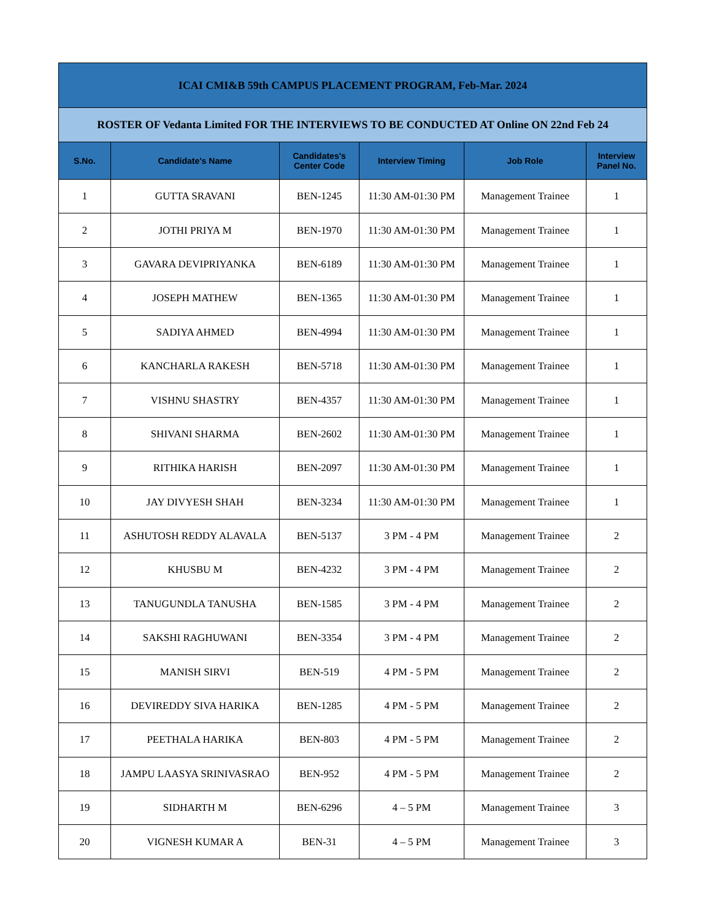| ICAI CMI&B 59th CAMPUS PLACEMENT PROGRAM, Feb-Mar. 2024 | | | | | |
| ROSTER OF Vedanta Limited FOR THE INTERVIEWS TO BE CONDUCTED AT Online ON 22nd Feb 24 | | | | | |
| S.No. | Candidate's Name | Candidates's Center Code | Interview Timing | Job Role | Interview Panel No. |
| 1 | GUTTA SRAVANI | BEN-1245 | 11:30 AM-01:30 PM | Management Trainee | 1 |
| 2 | JOTHI PRIYA M | BEN-1970 | 11:30 AM-01:30 PM | Management Trainee | 1 |
| 3 | GAVARA DEVIPRIYANKA | BEN-6189 | 11:30 AM-01:30 PM | Management Trainee | 1 |
| 4 | JOSEPH MATHEW | BEN-1365 | 11:30 AM-01:30 PM | Management Trainee | 1 |
| 5 | SADIYA AHMED | BEN-4994 | 11:30 AM-01:30 PM | Management Trainee | 1 |
| 6 | KANCHARLA RAKESH | BEN-5718 | 11:30 AM-01:30 PM | Management Trainee | 1 |
| 7 | VISHNU SHASTRY | BEN-4357 | 11:30 AM-01:30 PM | Management Trainee | 1 |
| 8 | SHIVANI SHARMA | BEN-2602 | 11:30 AM-01:30 PM | Management Trainee | 1 |
| 9 | RITHIKA HARISH | BEN-2097 | 11:30 AM-01:30 PM | Management Trainee | 1 |
| 10 | JAY DIVYESH SHAH | BEN-3234 | 11:30 AM-01:30 PM | Management Trainee | 1 |
| 11 | ASHUTOSH REDDY ALAVALA | BEN-5137 | 3 PM - 4 PM | Management Trainee | 2 |
| 12 | KHUSBU M | BEN-4232 | 3 PM - 4 PM | Management Trainee | 2 |
| 13 | TANUGUNDLA TANUSHA | BEN-1585 | 3 PM - 4 PM | Management Trainee | 2 |
| 14 | SAKSHI RAGHUWANI | BEN-3354 | 3 PM - 4 PM | Management Trainee | 2 |
| 15 | MANISH SIRVI | BEN-519 | 4 PM - 5 PM | Management Trainee | 2 |
| 16 | DEVIREDDY SIVA HARIKA | BEN-1285 | 4 PM - 5 PM | Management Trainee | 2 |
| 17 | PEETHALA HARIKA | BEN-803 | 4 PM - 5 PM | Management Trainee | 2 |
| 18 | JAMPU LAASYA SRINIVASRAO | BEN-952 | 4 PM - 5 PM | Management Trainee | 2 |
| 19 | SIDHARTH M | BEN-6296 | 4 – 5 PM | Management Trainee | 3 |
| 20 | VIGNESH KUMAR A | BEN-31 | 4 – 5 PM | Management Trainee | 3 |